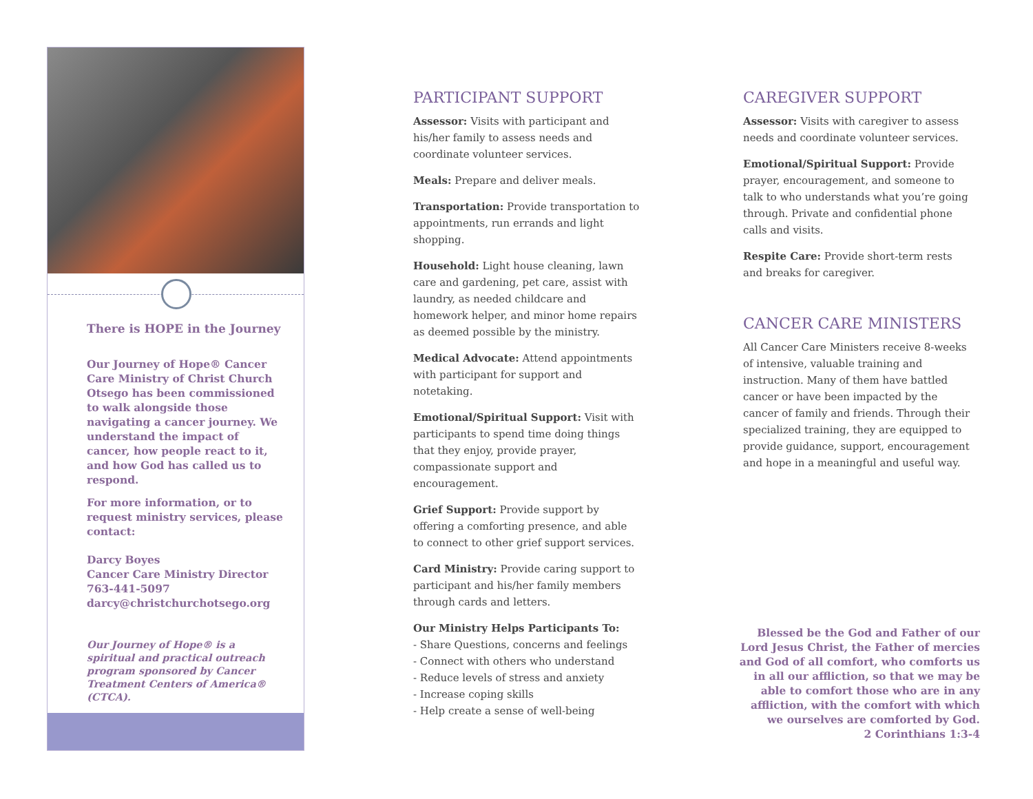There is HOPE in the Journey
Our Journey of Hope® Cancer Care Ministry of Christ Church Otsego has been commissioned to walk alongside those navigating a cancer journey. We understand the impact of cancer, how people react to it, and how God has called us to respond.
For more information, or to request ministry services, please contact:
Darcy Boyes
Cancer Care Ministry Director
763-441-5097
darcy@christchurchotsego.org
Our Journey of Hope® is a spiritual and practical outreach program sponsored by Cancer Treatment Centers of America® (CTCA).
PARTICIPANT SUPPORT
Assessor: Visits with participant and his/her family to assess needs and coordinate volunteer services.
Meals: Prepare and deliver meals.
Transportation: Provide transportation to appointments, run errands and light shopping.
Household: Light house cleaning, lawn care and gardening, pet care, assist with laundry, as needed childcare and homework helper, and minor home repairs as deemed possible by the ministry.
Medical Advocate: Attend appointments with participant for support and notetaking.
Emotional/Spiritual Support: Visit with participants to spend time doing things that they enjoy, provide prayer, compassionate support and encouragement.
Grief Support: Provide support by offering a comforting presence, and able to connect to other grief support services.
Card Ministry: Provide caring support to participant and his/her family members through cards and letters.
Our Ministry Helps Participants To:
- Share Questions, concerns and feelings
- Connect with others who understand
- Reduce levels of stress and anxiety
- Increase coping skills
- Help create a sense of well-being
CAREGIVER SUPPORT
Assessor: Visits with caregiver to assess needs and coordinate volunteer services.
Emotional/Spiritual Support: Provide prayer, encouragement, and someone to talk to who understands what you’re going through. Private and confidential phone calls and visits.
Respite Care: Provide short-term rests and breaks for caregiver.
CANCER CARE MINISTERS
All Cancer Care Ministers receive 8-weeks of intensive, valuable training and instruction. Many of them have battled cancer or have been impacted by the cancer of family and friends. Through their specialized training, they are equipped to provide guidance, support, encouragement and hope in a meaningful and useful way.
Blessed be the God and Father of our Lord Jesus Christ, the Father of mercies and God of all comfort, who comforts us in all our affliction, so that we may be able to comfort those who are in any affliction, with the comfort with which we ourselves are comforted by God.
2 Corinthians 1:3-4